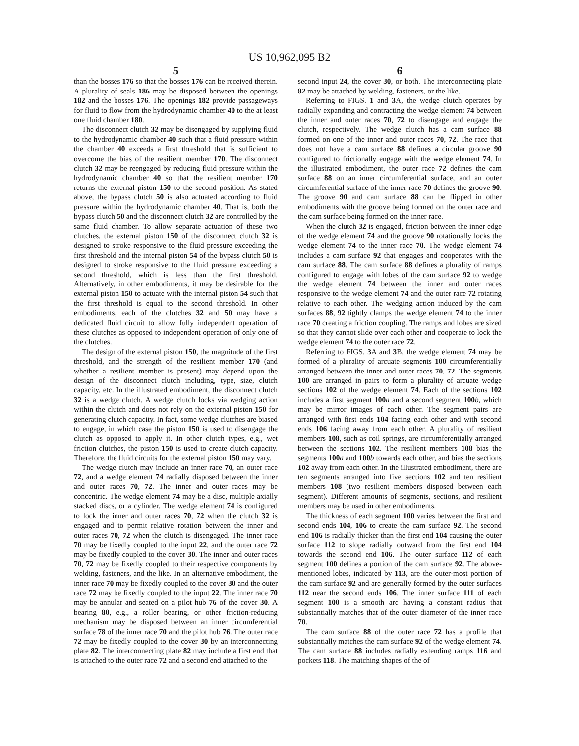US 10,962,095 B2
5
than the bosses 176 so that the bosses 176 can be received therein. A plurality of seals 186 may be disposed between the openings 182 and the bosses 176. The openings 182 provide passageways for fluid to flow from the hydrodynamic chamber 40 to the at least one fluid chamber 180.
The disconnect clutch 32 may be disengaged by supplying fluid to the hydrodynamic chamber 40 such that a fluid pressure within the chamber 40 exceeds a first threshold that is sufficient to overcome the bias of the resilient member 170. The disconnect clutch 32 may be reengaged by reducing fluid pressure within the hydrodynamic chamber 40 so that the resilient member 170 returns the external piston 150 to the second position. As stated above, the bypass clutch 50 is also actuated according to fluid pressure within the hydrodynamic chamber 40. That is, both the bypass clutch 50 and the disconnect clutch 32 are controlled by the same fluid chamber. To allow separate actuation of these two clutches, the external piston 150 of the disconnect clutch 32 is designed to stroke responsive to the fluid pressure exceeding the first threshold and the internal piston 54 of the bypass clutch 50 is designed to stroke responsive to the fluid pressure exceeding a second threshold, which is less than the first threshold. Alternatively, in other embodiments, it may be desirable for the external piston 150 to actuate with the internal piston 54 such that the first threshold is equal to the second threshold. In other embodiments, each of the clutches 32 and 50 may have a dedicated fluid circuit to allow fully independent operation of these clutches as opposed to independent operation of only one of the clutches.
The design of the external piston 150, the magnitude of the first threshold, and the strength of the resilient member 170 (and whether a resilient member is present) may depend upon the design of the disconnect clutch including, type, size, clutch capacity, etc. In the illustrated embodiment, the disconnect clutch 32 is a wedge clutch. A wedge clutch locks via wedging action within the clutch and does not rely on the external piston 150 for generating clutch capacity. In fact, some wedge clutches are biased to engage, in which case the piston 150 is used to disengage the clutch as opposed to apply it. In other clutch types, e.g., wet friction clutches, the piston 150 is used to create clutch capacity. Therefore, the fluid circuits for the external piston 150 may vary.
The wedge clutch may include an inner race 70, an outer race 72, and a wedge element 74 radially disposed between the inner and outer races 70, 72. The inner and outer races may be concentric. The wedge element 74 may be a disc, multiple axially stacked discs, or a cylinder. The wedge element 74 is configured to lock the inner and outer races 70, 72 when the clutch 32 is engaged and to permit relative rotation between the inner and outer races 70, 72 when the clutch is disengaged. The inner race 70 may be fixedly coupled to the input 22, and the outer race 72 may be fixedly coupled to the cover 30. The inner and outer races 70, 72 may be fixedly coupled to their respective components by welding, fasteners, and the like. In an alternative embodiment, the inner race 70 may be fixedly coupled to the cover 30 and the outer race 72 may be fixedly coupled to the input 22. The inner race 70 may be annular and seated on a pilot hub 76 of the cover 30. A bearing 80, e.g., a roller bearing, or other friction-reducing mechanism may be disposed between an inner circumferential surface 78 of the inner race 70 and the pilot hub 76. The outer race 72 may be fixedly coupled to the cover 30 by an interconnecting plate 82. The interconnecting plate 82 may include a first end that is attached to the outer race 72 and a second end attached to the
6
second input 24, the cover 30, or both. The interconnecting plate 82 may be attached by welding, fasteners, or the like.
Referring to FIGS. 1 and 3 A, the wedge clutch operates by radially expanding and contracting the wedge element 74 between the inner and outer races 70, 72 to disengage and engage the clutch, respectively. The wedge clutch has a cam surface 88 formed on one of the inner and outer races 70, 72. The race that does not have a cam surface 88 defines a circular groove 90 configured to frictionally engage with the wedge element 74. In the illustrated embodiment, the outer race 72 defines the cam surface 88 on an inner circumferential surface, and an outer circumferential surface of the inner race 70 defines the groove 90. The groove 90 and cam surface 88 can be flipped in other embodiments with the groove being formed on the outer race and the cam surface being formed on the inner race.
When the clutch 32 is engaged, friction between the inner edge of the wedge element 74 and the groove 90 rotationally locks the wedge element 74 to the inner race 70. The wedge element 74 includes a cam surface 92 that engages and cooperates with the cam surface 88. The cam surface 88 defines a plurality of ramps configured to engage with lobes of the cam surface 92 to wedge the wedge element 74 between the inner and outer races responsive to the wedge element 74 and the outer race 72 rotating relative to each other. The wedging action induced by the cam surfaces 88, 92 tightly clamps the wedge element 74 to the inner race 70 creating a friction coupling. The ramps and lobes are sized so that they cannot slide over each other and cooperate to lock the wedge element 74 to the outer race 72.
Referring to FIGS. 3 A and 3 B, the wedge element 74 may be formed of a plurality of arcuate segments 100 circumferentially arranged between the inner and outer races 70, 72. The segments 100 are arranged in pairs to form a plurality of arcuate wedge sections 102 of the wedge element 74. Each of the sections 102 includes a first segment 100 a and a second segment 100 b, which may be mirror images of each other. The segment pairs are arranged with first ends 104 facing each other and with second ends 106 facing away from each other. A plurality of resilient members 108, such as coil springs, are circumferentially arranged between the sections 102. The resilient members 108 bias the segments 100 a and 100 b towards each other, and bias the sections 102 away from each other. In the illustrated embodiment, there are ten segments arranged into five sections 102 and ten resilient members 108 (two resilient members disposed between each segment). Different amounts of segments, sections, and resilient members may be used in other embodiments.
The thickness of each segment 100 varies between the first and second ends 104, 106 to create the cam surface 92. The second end 106 is radially thicker than the first end 104 causing the outer surface 112 to slope radially outward from the first end 104 towards the second end 106. The outer surface 112 of each segment 100 defines a portion of the cam surface 92. The above-mentioned lobes, indicated by 113, are the outer-most portion of the cam surface 92 and are generally formed by the outer surfaces 112 near the second ends 106. The inner surface 111 of each segment 100 is a smooth arc having a constant radius that substantially matches that of the outer diameter of the inner race 70.
The cam surface 88 of the outer race 72 has a profile that substantially matches the cam surface 92 of the wedge element 74. The cam surface 88 includes radially extending ramps 116 and pockets 118. The matching shapes of the of